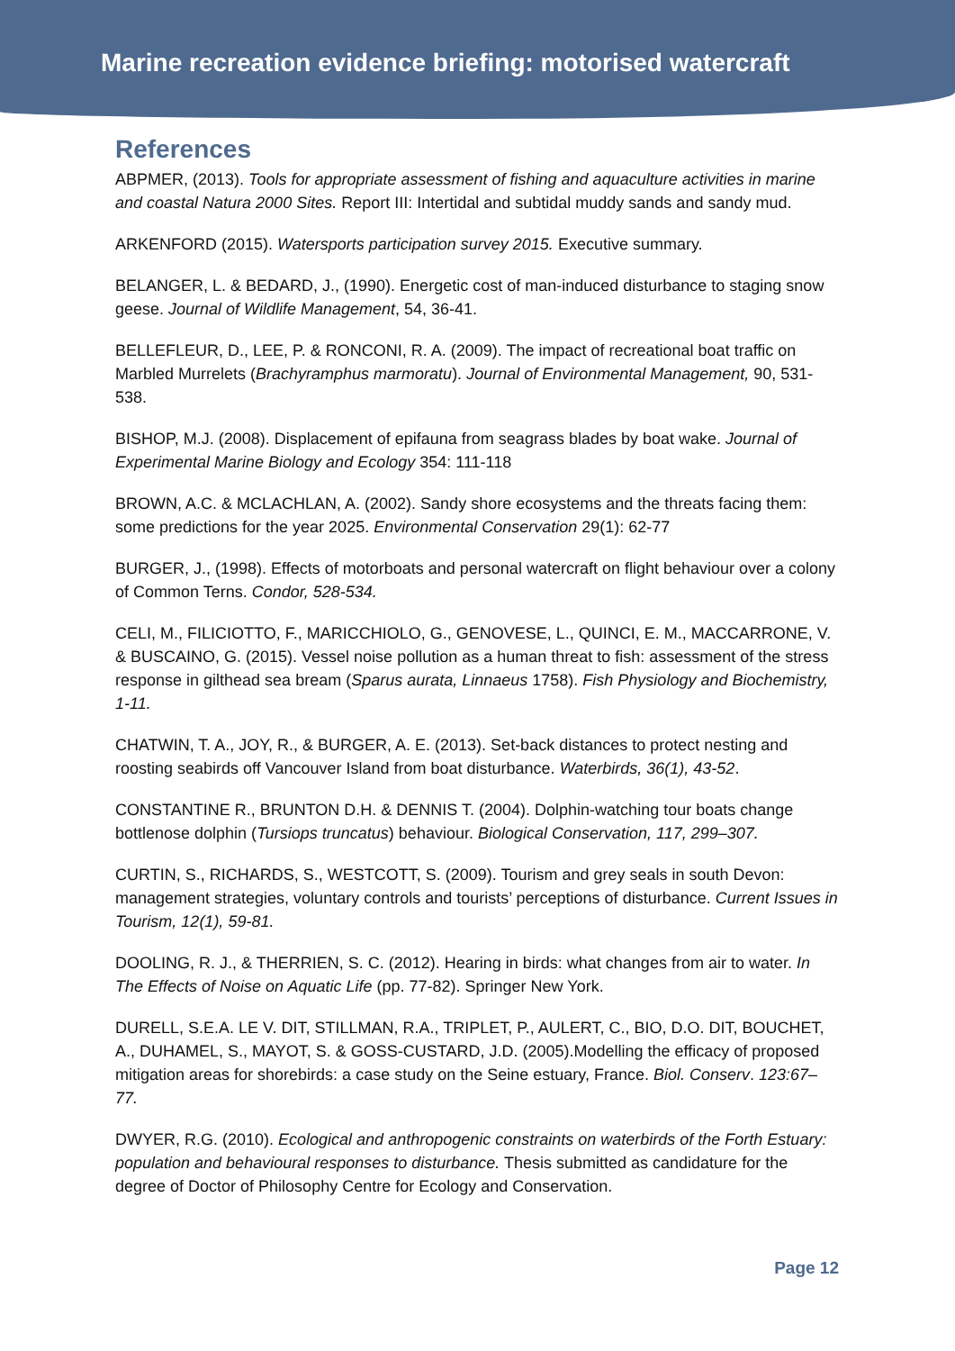Marine recreation evidence briefing: motorised watercraft
References
ABPMER, (2013). Tools for appropriate assessment of fishing and aquaculture activities in marine and coastal Natura 2000 Sites. Report III: Intertidal and subtidal muddy sands and sandy mud.
ARKENFORD (2015). Watersports participation survey 2015. Executive summary.
BELANGER, L. & BEDARD, J., (1990). Energetic cost of man-induced disturbance to staging snow geese. Journal of Wildlife Management, 54, 36-41.
BELLEFLEUR, D., LEE, P. & RONCONI, R. A. (2009). The impact of recreational boat traffic on Marbled Murrelets (Brachyramphus marmoratu). Journal of Environmental Management, 90, 531-538.
BISHOP, M.J. (2008). Displacement of epifauna from seagrass blades by boat wake. Journal of Experimental Marine Biology and Ecology 354: 111-118
BROWN, A.C. & MCLACHLAN, A. (2002). Sandy shore ecosystems and the threats facing them: some predictions for the year 2025. Environmental Conservation 29(1): 62-77
BURGER, J., (1998). Effects of motorboats and personal watercraft on flight behaviour over a colony of Common Terns. Condor, 528-534.
CELI, M., FILICIOTTO, F., MARICCHIOLO, G., GENOVESE, L., QUINCI, E. M., MACCARRONE, V. & BUSCAINO, G. (2015). Vessel noise pollution as a human threat to fish: assessment of the stress response in gilthead sea bream (Sparus aurata, Linnaeus 1758). Fish Physiology and Biochemistry, 1-11.
CHATWIN, T. A., JOY, R., & BURGER, A. E. (2013). Set-back distances to protect nesting and roosting seabirds off Vancouver Island from boat disturbance. Waterbirds, 36(1), 43-52.
CONSTANTINE R., BRUNTON D.H. & DENNIS T. (2004). Dolphin-watching tour boats change bottlenose dolphin (Tursiops truncatus) behaviour. Biological Conservation, 117, 299–307.
CURTIN, S., RICHARDS, S., WESTCOTT, S. (2009). Tourism and grey seals in south Devon: management strategies, voluntary controls and tourists’ perceptions of disturbance. Current Issues in Tourism, 12(1), 59-81.
DOOLING, R. J., & THERRIEN, S. C. (2012). Hearing in birds: what changes from air to water. In The Effects of Noise on Aquatic Life (pp. 77-82). Springer New York.
DURELL, S.E.A. LE V. DIT, STILLMAN, R.A., TRIPLET, P., AULERT, C., BIO, D.O. DIT, BOUCHET, A., DUHAMEL, S., MAYOT, S. & GOSS-CUSTARD, J.D. (2005).Modelling the efficacy of proposed mitigation areas for shorebirds: a case study on the Seine estuary, France. Biol. Conserv. 123:67–77.
DWYER, R.G. (2010). Ecological and anthropogenic constraints on waterbirds of the Forth Estuary: population and behavioural responses to disturbance. Thesis submitted as candidature for the degree of Doctor of Philosophy Centre for Ecology and Conservation.
Page 12